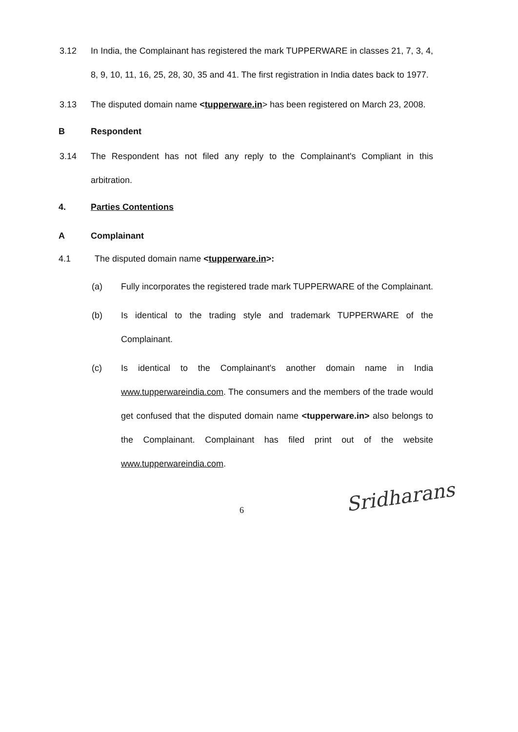3.12 In India, the Complainant has registered the mark TUPPERWARE in classes 21, 7, 3, 4, 8, 9, 10, 11, 16, 25, 28, 30, 35 and 41. The first registration in India dates back to 1977.
3.13 The disputed domain name <tupperware.in> has been registered on March 23, 2008.
B Respondent
3.14 The Respondent has not filed any reply to the Complainant's Compliant in this arbitration.
4. Parties Contentions
A Complainant
4.1 The disputed domain name <tupperware.in>:
(a) Fully incorporates the registered trade mark TUPPERWARE of the Complainant.
(b) Is identical to the trading style and trademark TUPPERWARE of the Complainant.
(c) Is identical to the Complainant's another domain name in India www.tupperwareindia.com. The consumers and the members of the trade would get confused that the disputed domain name <tupperware.in> also belongs to the Complainant. Complainant has filed print out of the website www.tupperwareindia.com.
6
Sridharans